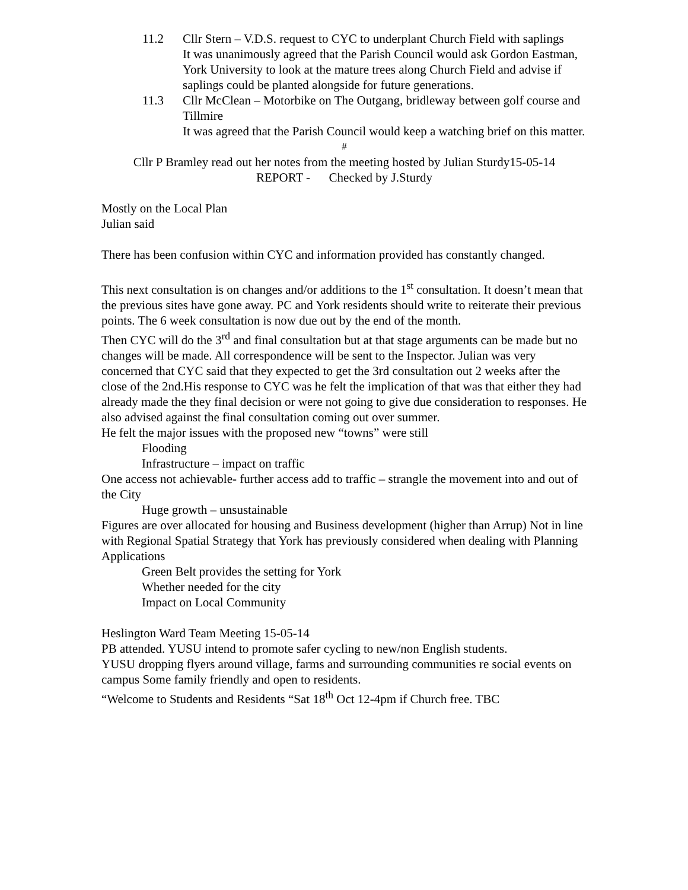11.2 Cllr Stern – V.D.S. request to CYC to underplant Church Field with saplings
It was unanimously agreed that the Parish Council would ask Gordon Eastman, York University to look at the mature trees along Church Field and advise if saplings could be planted alongside for future generations.
11.3 Cllr McClean – Motorbike on The Outgang, bridleway between golf course and Tillmire
It was agreed that the Parish Council would keep a watching brief on this matter.
#
Cllr P Bramley read out her notes from the meeting hosted by Julian Sturdy15-05-14
REPORT - Checked by J.Sturdy
Mostly on the Local Plan
Julian said
There has been confusion within CYC and information provided has constantly changed.
This next consultation is on changes and/or additions to the 1<sup>st</sup> consultation. It doesn’t mean that the previous sites have gone away. PC and York residents should write to reiterate their previous points. The 6 week consultation is now due out by the end of the month.
Then CYC will do the 3<sup>rd</sup> and final consultation but at that stage arguments can be made but no changes will be made. All correspondence will be sent to the Inspector. Julian was very concerned that CYC said that they expected to get the 3rd consultation out 2 weeks after the close of the 2nd.His response to CYC was he felt the implication of that was that either they had already made the they final decision or were not going to give due consideration to responses. He also advised against the final consultation coming out over summer.
He felt the major issues with the proposed new “towns” were still
Flooding
Infrastructure – impact on traffic
One access not achievable- further access add to traffic – strangle the movement into and out of the City
Huge growth – unsustainable
Figures are over allocated for housing and Business development (higher than Arrup) Not in line with Regional Spatial Strategy that York has previously considered when dealing with Planning Applications
Green Belt provides the setting for York
Whether needed for the city
Impact on Local Community
Heslington Ward Team Meeting 15-05-14
PB attended. YUSU intend to promote safer cycling to new/non English students.
YUSU dropping flyers around village, farms and surrounding communities re social events on campus Some family friendly and open to residents.
“Welcome to Students and Residents “Sat 18<sup>th</sup> Oct 12-4pm if Church free. TBC